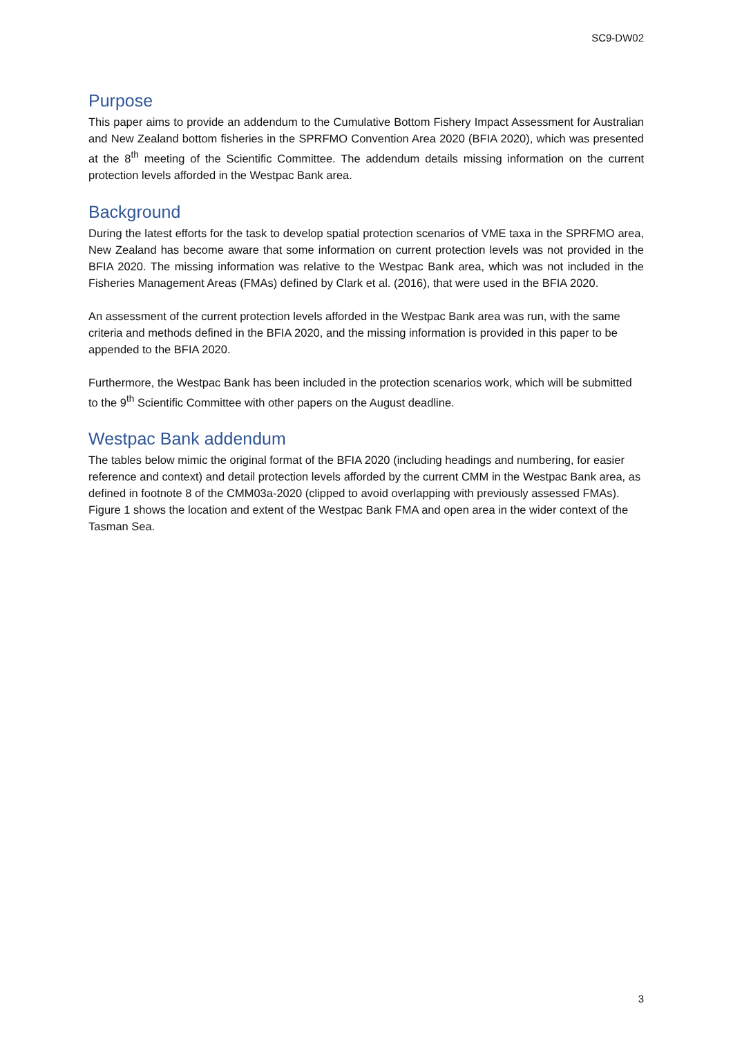SC9-DW02
Purpose
This paper aims to provide an addendum to the Cumulative Bottom Fishery Impact Assessment for Australian and New Zealand bottom fisheries in the SPRFMO Convention Area 2020 (BFIA 2020), which was presented at the 8<sup>th</sup> meeting of the Scientific Committee. The addendum details missing information on the current protection levels afforded in the Westpac Bank area.
Background
During the latest efforts for the task to develop spatial protection scenarios of VME taxa in the SPRFMO area, New Zealand has become aware that some information on current protection levels was not provided in the BFIA 2020. The missing information was relative to the Westpac Bank area, which was not included in the Fisheries Management Areas (FMAs) defined by Clark et al. (2016), that were used in the BFIA 2020.
An assessment of the current protection levels afforded in the Westpac Bank area was run, with the same criteria and methods defined in the BFIA 2020, and the missing information is provided in this paper to be appended to the BFIA 2020.
Furthermore, the Westpac Bank has been included in the protection scenarios work, which will be submitted to the 9<sup>th</sup> Scientific Committee with other papers on the August deadline.
Westpac Bank addendum
The tables below mimic the original format of the BFIA 2020 (including headings and numbering, for easier reference and context) and detail protection levels afforded by the current CMM in the Westpac Bank area, as defined in footnote 8 of the CMM03a-2020 (clipped to avoid overlapping with previously assessed FMAs). Figure 1 shows the location and extent of the Westpac Bank FMA and open area in the wider context of the Tasman Sea.
3